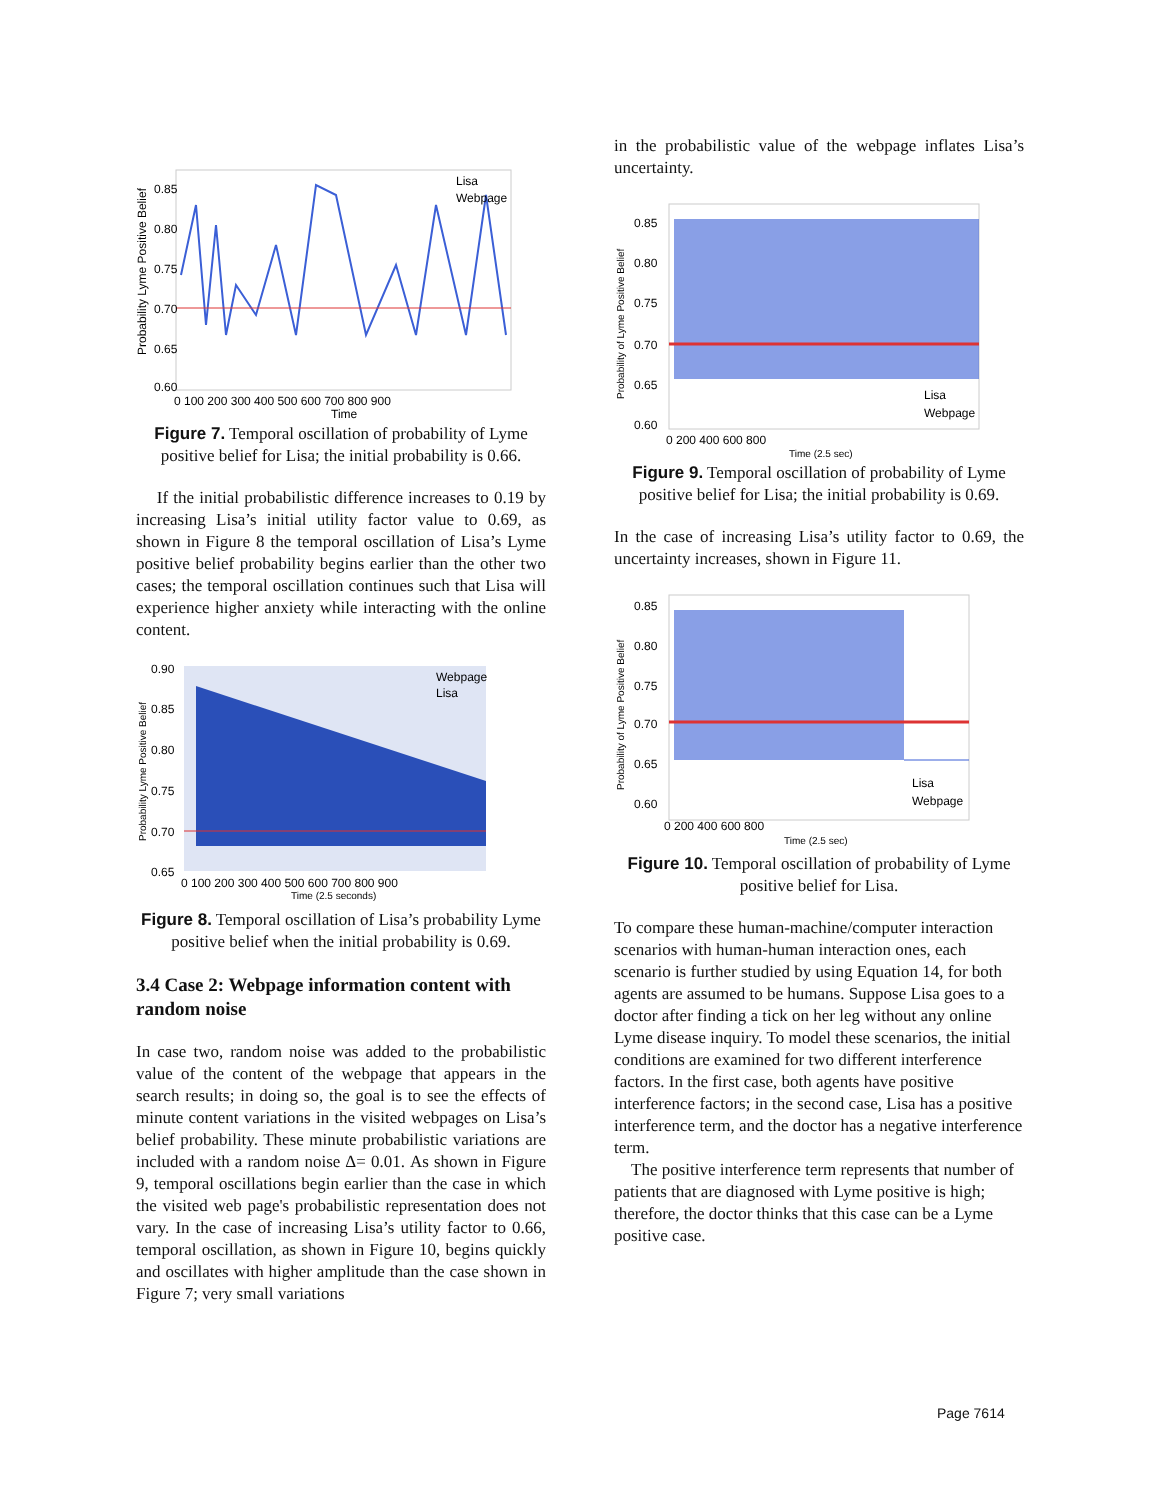0.85
0.80
0.75
0.70
0.65
0.60
Lisa
Webpage
0 100 200 300 400 500 600 700 800 900
Time
Probability Lyme Positive Belief
Figure 7. Temporal oscillation of probability of Lyme positive belief for Lisa; the initial probability is 0.66.
If the initial probabilistic difference increases to 0.19 by increasing Lisa’s initial utility factor value to 0.69, as shown in Figure 8 the temporal oscillation of Lisa’s Lyme positive belief probability begins earlier than the other two cases; the temporal oscillation continues such that Lisa will experience higher anxiety while interacting with the online content.
0.90
0.85
0.80
0.75
0.70
0.65
Webpage
Lisa
0 100 200 300 400 500 600 700 800 900
Time (2.5 seconds)
Probability Lyme Positive Belief
Figure 8. Temporal oscillation of Lisa’s probability Lyme positive belief when the initial probability is 0.69.
3.4 Case 2: Webpage information content with random noise
In case two, random noise was added to the probabilistic value of the content of the webpage that appears in the search results; in doing so, the goal is to see the effects of minute content variations in the visited webpages on Lisa’s belief probability. These minute probabilistic variations are included with a random noise Δ= 0.01. As shown in Figure 9, temporal oscillations begin earlier than the case in which the visited web page's probabilistic representation does not vary. In the case of increasing Lisa’s utility factor to 0.66, temporal oscillation, as shown in Figure 10, begins quickly and oscillates with higher amplitude than the case shown in Figure 7; very small variations
in the probabilistic value of the webpage inflates Lisa’s uncertainty.
0.85
0.80
0.75
0.70
0.65
0.60
Lisa
Webpage
0 200 400 600 800
Time (2.5 sec)
Probability of Lyme Positive Belief
Figure 9. Temporal oscillation of probability of Lyme positive belief for Lisa; the initial probability is 0.69.
In the case of increasing Lisa’s utility factor to 0.69, the uncertainty increases, shown in Figure 11.
0.85
0.80
0.75
0.70
0.65
0.60
Lisa
Webpage
0 200 400 600 800
Time (2.5 sec)
Probability of Lyme Positive Belief
Figure 10. Temporal oscillation of probability of Lyme positive belief for Lisa.
To compare these human-machine/computer interaction scenarios with human-human interaction ones, each scenario is further studied by using Equation 14, for both agents are assumed to be humans. Suppose Lisa goes to a doctor after finding a tick on her leg without any online Lyme disease inquiry. To model these scenarios, the initial conditions are examined for two different interference factors. In the first case, both agents have positive interference factors; in the second case, Lisa has a positive interference term, and the doctor has a negative interference term.
The positive interference term represents that number of patients that are diagnosed with Lyme positive is high; therefore, the doctor thinks that this case can be a Lyme positive case.
Page 7614